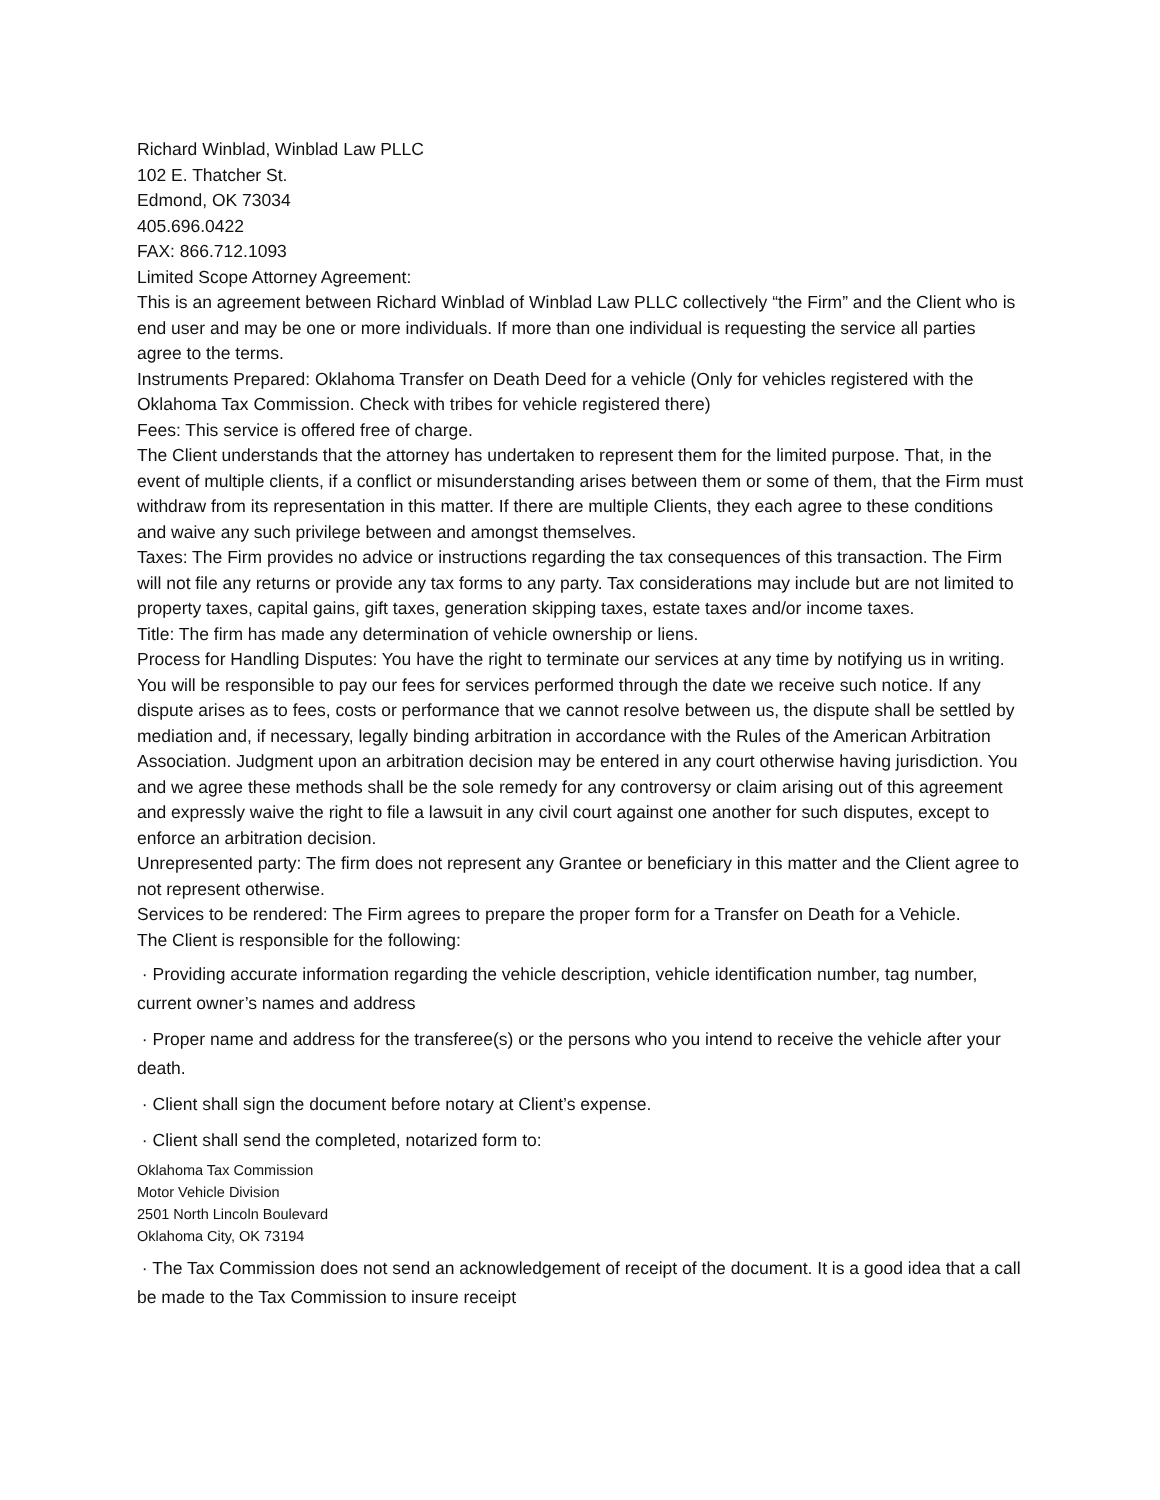Richard Winblad, Winblad Law PLLC
102 E. Thatcher St.
Edmond, OK 73034
405.696.0422
FAX: 866.712.1093
Limited Scope Attorney Agreement:
This is an agreement between Richard Winblad of Winblad Law PLLC collectively “the Firm” and the Client who is end user and may be one or more individuals. If more than one individual is requesting the service all parties agree to the terms.
Instruments Prepared: Oklahoma Transfer on Death Deed for a vehicle (Only for vehicles registered with the Oklahoma Tax Commission. Check with tribes for vehicle registered there)
Fees: This service is offered free of charge.
The Client understands that the attorney has undertaken to represent them for the limited purpose. That, in the event of multiple clients, if a conflict or misunderstanding arises between them or some of them, that the Firm must withdraw from its representation in this matter. If there are multiple Clients, they each agree to these conditions and waive any such privilege between and amongst themselves.
Taxes: The Firm provides no advice or instructions regarding the tax consequences of this transaction. The Firm will not file any returns or provide any tax forms to any party. Tax considerations may include but are not limited to property taxes, capital gains, gift taxes, generation skipping taxes, estate taxes and/or income taxes.
Title: The firm has made any determination of vehicle ownership or liens.
Process for Handling Disputes: You have the right to terminate our services at any time by notifying us in writing. You will be responsible to pay our fees for services performed through the date we receive such notice. If any dispute arises as to fees, costs or performance that we cannot resolve between us, the dispute shall be settled by mediation and, if necessary, legally binding arbitration in accordance with the Rules of the American Arbitration Association. Judgment upon an arbitration decision may be entered in any court otherwise having jurisdiction. You and we agree these methods shall be the sole remedy for any controversy or claim arising out of this agreement and expressly waive the right to file a lawsuit in any civil court against one another for such disputes, except to enforce an arbitration decision.
Unrepresented party: The firm does not represent any Grantee or beneficiary in this matter and the Client agree to not represent otherwise.
Services to be rendered: The Firm agrees to prepare the proper form for a Transfer on Death for a Vehicle.
The Client is responsible for the following:
· Providing accurate information regarding the vehicle description, vehicle identification number, tag number, current owner’s names and address
· Proper name and address for the transferee(s) or the persons who you intend to receive the vehicle after your death.
· Client shall sign the document before notary at Client’s expense.
· Client shall send the completed, notarized form to:
Oklahoma Tax Commission
Motor Vehicle Division
2501 North Lincoln Boulevard
Oklahoma City, OK 73194
· The Tax Commission does not send an acknowledgement of receipt of the document. It is a good idea that a call be made to the Tax Commission to insure receipt